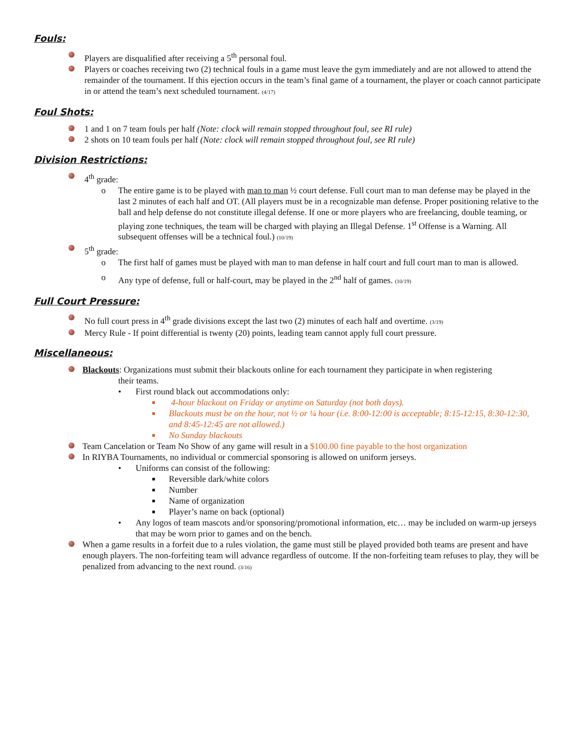Fouls:
Players are disqualified after receiving a 5<sup>th</sup> personal foul.
Players or coaches receiving two (2) technical fouls in a game must leave the gym immediately and are not allowed to attend the remainder of the tournament. If this ejection occurs in the team’s final game of a tournament, the player or coach cannot participate in or attend the team’s next scheduled tournament. (4/17)
Foul Shots:
1 and 1 on 7 team fouls per half (Note: clock will remain stopped throughout foul, see RI rule)
2 shots on 10 team fouls per half (Note: clock will remain stopped throughout foul, see RI rule)
Division Restrictions:
4<sup>th</sup> grade:
o The entire game is to be played with man to man ½ court defense. Full court man to man defense may be played in the last 2 minutes of each half and OT. (All players must be in a recognizable man defense. Proper positioning relative to the ball and help defense do not constitute illegal defense. If one or more players who are freelancing, double teaming, or playing zone techniques, the team will be charged with playing an Illegal Defense. 1<sup>st</sup> Offense is a Warning. All subsequent offenses will be a technical foul.) (10/19)
5<sup>th</sup> grade:
o The first half of games must be played with man to man defense in half court and full court man to man is allowed.
o Any type of defense, full or half-court, may be played in the 2<sup>nd</sup> half of games. (10/19)
Full Court Pressure:
No full court press in 4<sup>th</sup> grade divisions except the last two (2) minutes of each half and overtime. (3/19)
Mercy Rule - If point differential is twenty (20) points, leading team cannot apply full court pressure.
Miscellaneous:
Blackouts: Organizations must submit their blackouts online for each tournament they participate in when registering
their teams.
• First round black out accommodations only:
■ 4-hour blackout on Friday or anytime on Saturday (not both days).
■ Blackouts must be on the hour, not ½ or ¼ hour (i.e. 8:00-12:00 is acceptable; 8:15-12:15, 8:30-12:30, and 8:45-12:45 are not allowed.)
■ No Sunday blackouts
Team Cancelation or Team No Show of any game will result in a $100.00 fine payable to the host organization
In RIYBA Tournaments, no individual or commercial sponsoring is allowed on uniform jerseys.
• Uniforms can consist of the following:
■ Reversible dark/white colors
■ Number
■ Name of organization
■ Player’s name on back (optional)
• Any logos of team mascots and/or sponsoring/promotional information, etc… may be included on warm-up jerseys that may be worn prior to games and on the bench.
When a game results in a forfeit due to a rules violation, the game must still be played provided both teams are present and have enough players. The non-forfeiting team will advance regardless of outcome. If the non-forfeiting team refuses to play, they will be penalized from advancing to the next round. (3/16)